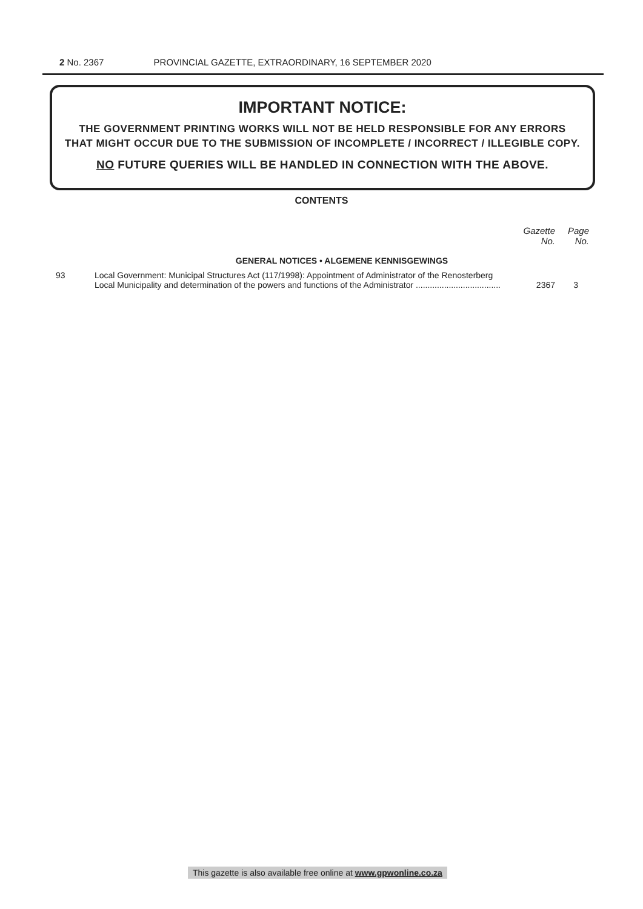2 No. 2367 PROVINCIAL GAZETTE, EXTRAORDINARY, 16 SEPTEMBER 2020
IMPORTANT NOTICE:
THE GOVERNMENT PRINTING WORKS WILL NOT BE HELD RESPONSIBLE FOR ANY ERRORS
THAT MIGHT OCCUR DUE TO THE SUBMISSION OF INCOMPLETE / INCORRECT / ILLEGIBLE COPY.
NO FUTURE QUERIES WILL BE HANDLED IN CONNECTION WITH THE ABOVE.
CONTENTS
| | | Gazette No. | Page No. |
| --- | --- | --- | --- |
| | GENERAL NOTICES • ALGEMENE KENNISGEWINGS | | |
| 93 | Local Government: Municipal Structures Act (117/1998): Appointment of Administrator of the Renosterberg Local Municipality and determination of the powers and functions of the Administrator .................................... | 2367 | 3 |
This gazette is also available free online at www.gpwonline.co.za